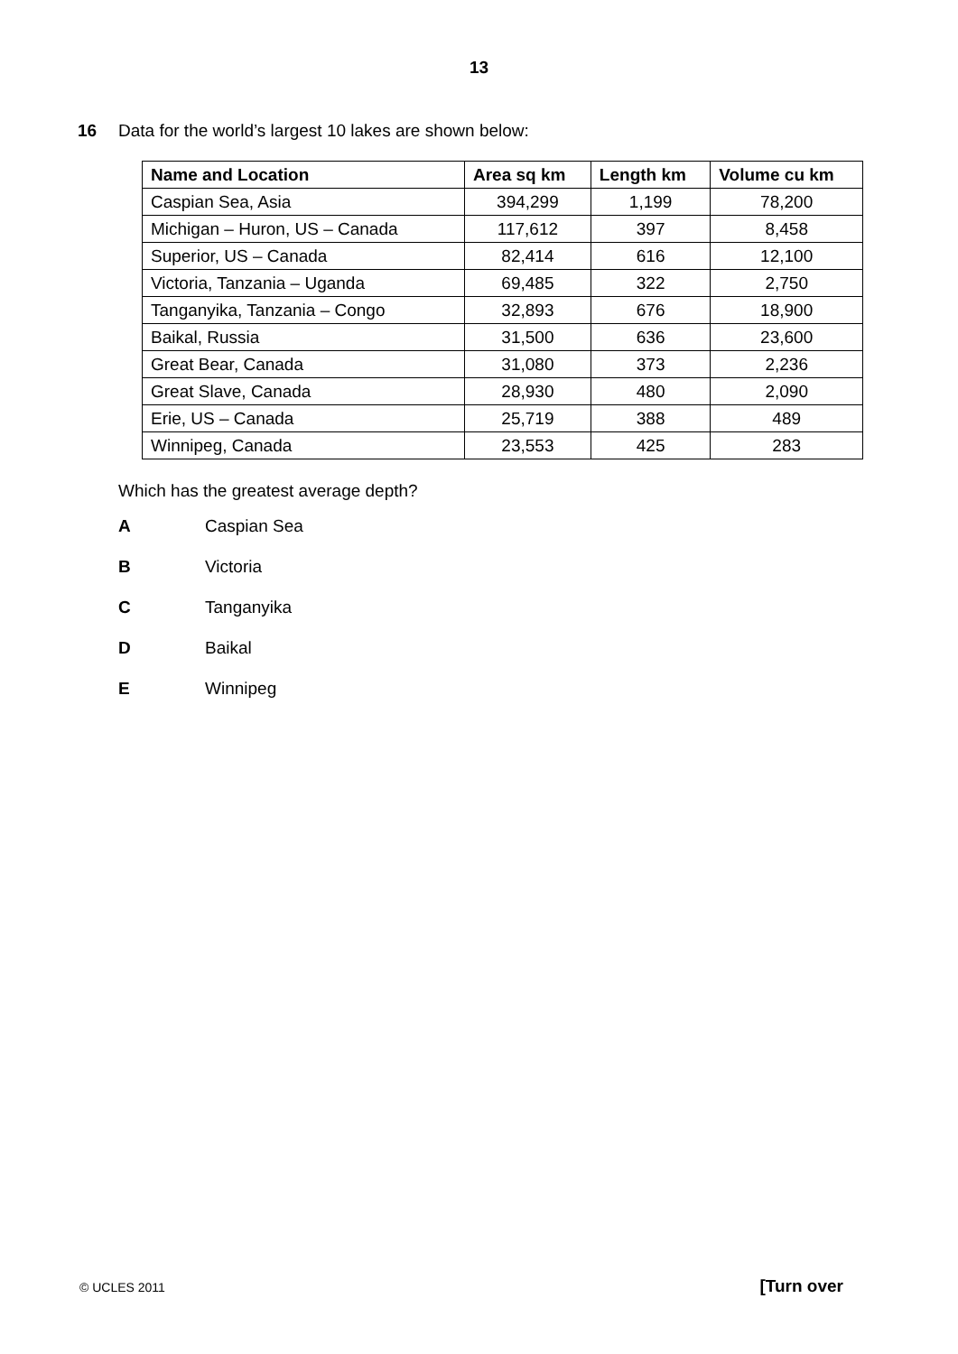13
16 Data for the world’s largest 10 lakes are shown below:
| Name and Location | Area sq km | Length km | Volume cu km |
| --- | --- | --- | --- |
| Caspian Sea, Asia | 394,299 | 1,199 | 78,200 |
| Michigan – Huron, US – Canada | 117,612 | 397 | 8,458 |
| Superior, US – Canada | 82,414 | 616 | 12,100 |
| Victoria, Tanzania – Uganda | 69,485 | 322 | 2,750 |
| Tanganyika, Tanzania – Congo | 32,893 | 676 | 18,900 |
| Baikal, Russia | 31,500 | 636 | 23,600 |
| Great Bear, Canada | 31,080 | 373 | 2,236 |
| Great Slave, Canada | 28,930 | 480 | 2,090 |
| Erie, US – Canada | 25,719 | 388 | 489 |
| Winnipeg, Canada | 23,553 | 425 | 283 |
Which has the greatest average depth?
A Caspian Sea
B Victoria
C Tanganyika
D Baikal
E Winnipeg
© UCLES 2011 [Turn over